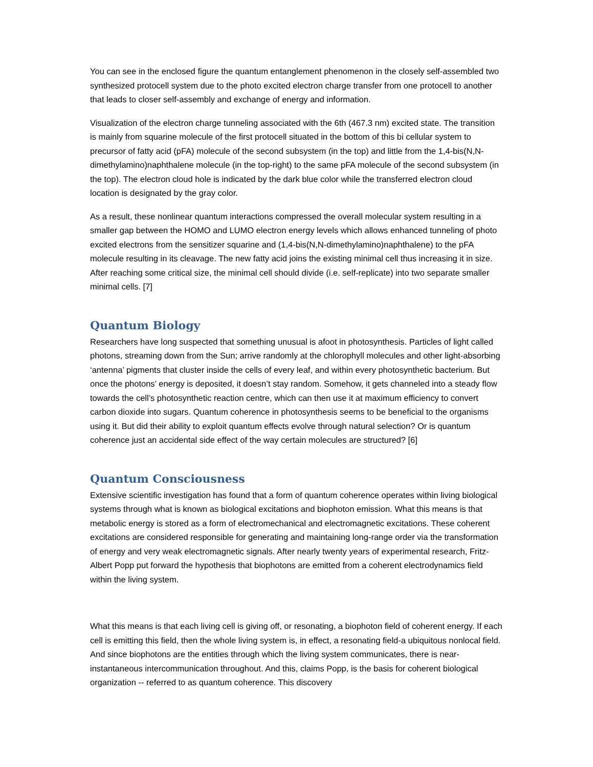You can see in the enclosed figure the quantum entanglement phenomenon in the closely self-assembled two synthesized protocell system due to the photo excited electron charge transfer from one protocell to another that leads to closer self-assembly and exchange of energy and information.
Visualization of the electron charge tunneling associated with the 6th (467.3 nm) excited state. The transition is mainly from squarine molecule of the first protocell situated in the bottom of this bi cellular system to precursor of fatty acid (pFA) molecule of the second subsystem (in the top) and little from the 1,4-bis(N,N-dimethylamino)naphthalene molecule (in the top-right) to the same pFA molecule of the second subsystem (in the top). The electron cloud hole is indicated by the dark blue color while the transferred electron cloud location is designated by the gray color.
As a result, these nonlinear quantum interactions compressed the overall molecular system resulting in a smaller gap between the HOMO and LUMO electron energy levels which allows enhanced tunneling of photo excited electrons from the sensitizer squarine and (1,4-bis(N,N-dimethylamino)naphthalene) to the pFA molecule resulting in its cleavage. The new fatty acid joins the existing minimal cell thus increasing it in size. After reaching some critical size, the minimal cell should divide (i.e. self-replicate) into two separate smaller minimal cells. [7]
Quantum Biology
Researchers have long suspected that something unusual is afoot in photosynthesis. Particles of light called photons, streaming down from the Sun; arrive randomly at the chlorophyll molecules and other light-absorbing ‘antenna’ pigments that cluster inside the cells of every leaf, and within every photosynthetic bacterium. But once the photons’ energy is deposited, it doesn’t stay random. Somehow, it gets channeled into a steady flow towards the cell’s photosynthetic reaction centre, which can then use it at maximum efficiency to convert carbon dioxide into sugars. Quantum coherence in photosynthesis seems to be beneficial to the organisms using it. But did their ability to exploit quantum effects evolve through natural selection? Or is quantum coherence just an accidental side effect of the way certain molecules are structured? [6]
Quantum Consciousness
Extensive scientific investigation has found that a form of quantum coherence operates within living biological systems through what is known as biological excitations and biophoton emission. What this means is that metabolic energy is stored as a form of electromechanical and electromagnetic excitations. These coherent excitations are considered responsible for generating and maintaining long-range order via the transformation of energy and very weak electromagnetic signals. After nearly twenty years of experimental research, Fritz-Albert Popp put forward the hypothesis that biophotons are emitted from a coherent electrodynamics field within the living system.
What this means is that each living cell is giving off, or resonating, a biophoton field of coherent energy. If each cell is emitting this field, then the whole living system is, in effect, a resonating field-a ubiquitous nonlocal field. And since biophotons are the entities through which the living system communicates, there is near-instantaneous intercommunication throughout. And this, claims Popp, is the basis for coherent biological organization -- referred to as quantum coherence. This discovery